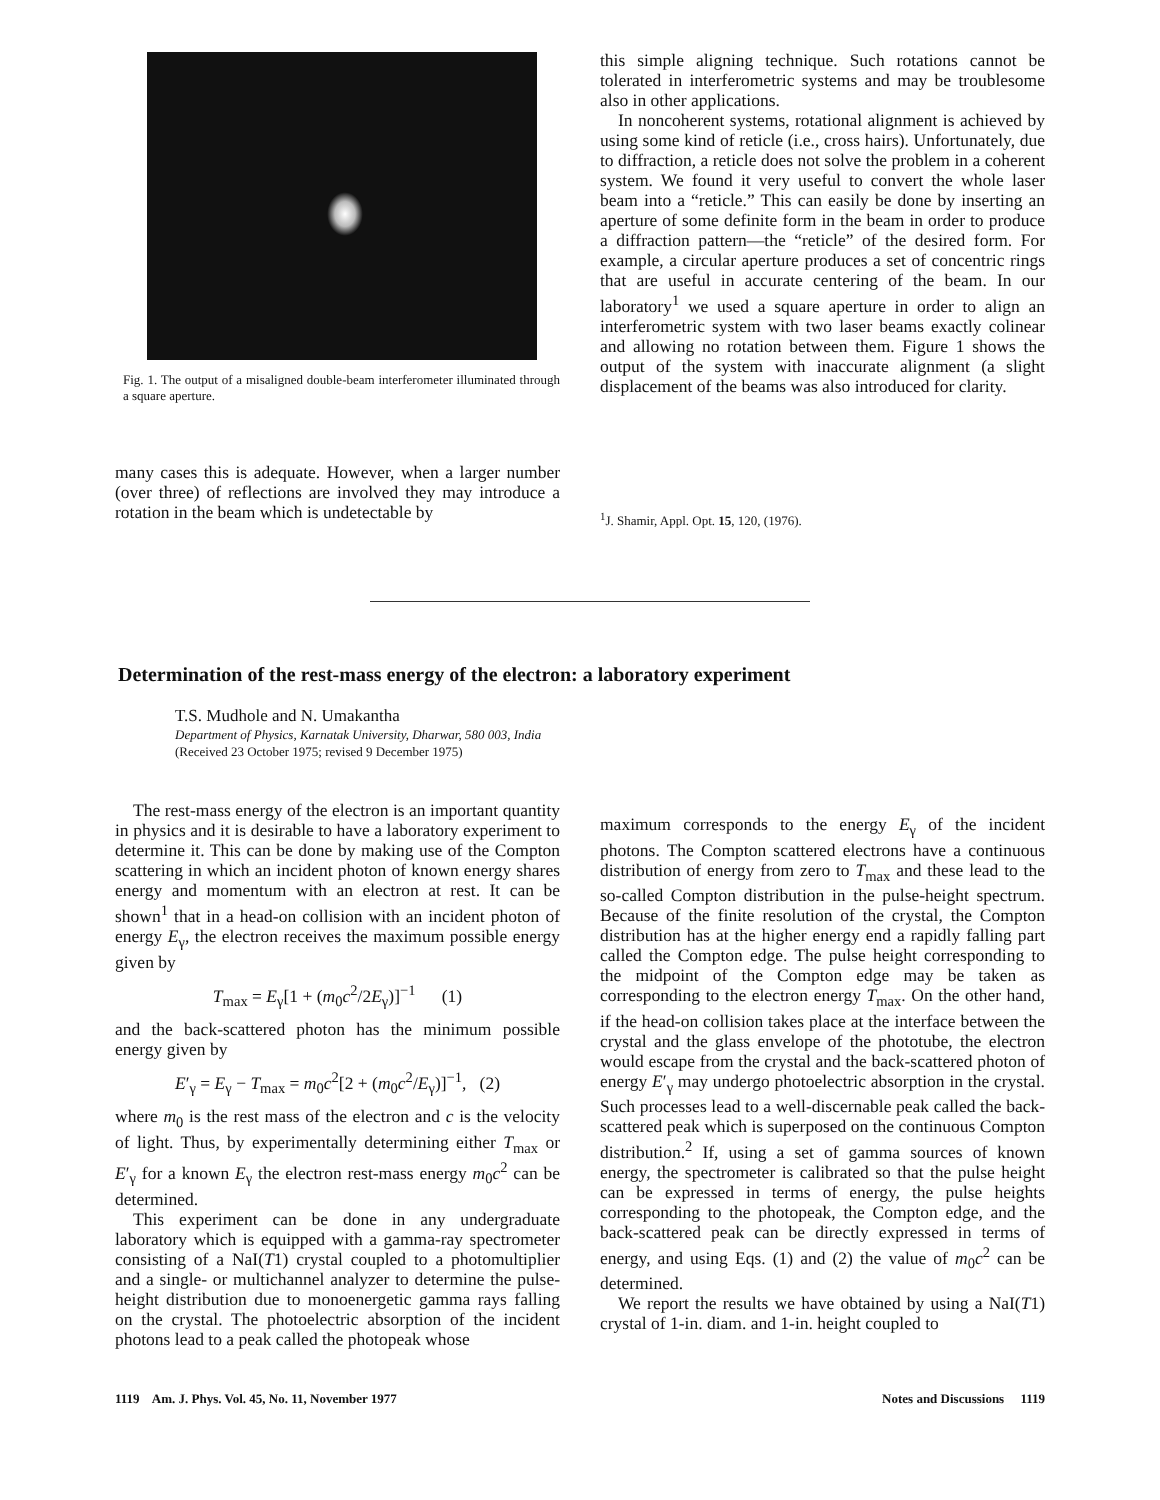Fig. 1. The output of a misaligned double-beam interferometer illuminated through a square aperture.
this simple aligning technique. Such rotations cannot be tolerated in interferometric systems and may be troublesome also in other applications.
In noncoherent systems, rotational alignment is achieved by using some kind of reticle (i.e., cross hairs). Unfortunately, due to diffraction, a reticle does not solve the problem in a coherent system. We found it very useful to convert the whole laser beam into a “reticle.” This can easily be done by inserting an aperture of some definite form in the beam in order to produce a diffraction pattern—the “reticle” of the desired form. For example, a circular aperture produces a set of concentric rings that are useful in accurate centering of the beam. In our laboratory<sup>1</sup> we used a square aperture in order to align an interferometric system with two laser beams exactly colinear and allowing no rotation between them. Figure 1 shows the output of the system with inaccurate alignment (a slight displacement of the beams was also introduced for clarity.
many cases this is adequate. However, when a larger number (over three) of reflections are involved they may introduce a rotation in the beam which is undetectable by
<sup>1</sup> J. Shamir, Appl. Opt. 15, 120, (1976).
Determination of the rest-mass energy of the electron: a laboratory experiment
T.S. Mudhole and N. Umakantha
Department of Physics, Karnatak University, Dharwar, 580 003, India
(Received 23 October 1975; revised 9 December 1975)
The rest-mass energy of the electron is an important quantity in physics and it is desirable to have a laboratory experiment to determine it. This can be done by making use of the Compton scattering in which an incident photon of known energy shares energy and momentum with an electron at rest. It can be shown<sup>1</sup> that in a head-on collision with an incident photon of energy E<sub>γ</sub>, the electron receives the maximum possible energy given by
T<sub>max</sub> = E<sub>γ</sub>[1 + (m<sub>0</sub>c<sup>2</sup>/2E<sub>γ</sub>)]<sup>−1</sup> (1)
and the back-scattered photon has the minimum possible energy given by
E′<sub>γ</sub> = E<sub>γ</sub> − T<sub>max</sub> = m<sub>0</sub>c<sup>2</sup>[2 + (m<sub>0</sub>c<sup>2</sup>/E<sub>γ</sub>)]<sup>−1</sup>, (2)
where m<sub>0</sub> is the rest mass of the electron and c is the velocity of light. Thus, by experimentally determining either T<sub>max</sub> or E′<sub>γ</sub> for a known E<sub>γ</sub> the electron rest-mass energy m<sub>0</sub>c<sup>2</sup> can be determined.
This experiment can be done in any undergraduate laboratory which is equipped with a gamma-ray spectrometer consisting of a NaI(T1) crystal coupled to a photomultiplier and a single- or multichannel analyzer to determine the pulse-height distribution due to monoenergetic gamma rays falling on the crystal. The photoelectric absorption of the incident photons lead to a peak called the photopeak whose
maximum corresponds to the energy E<sub>γ</sub> of the incident photons. The Compton scattered electrons have a continuous distribution of energy from zero to T<sub>max</sub> and these lead to the so-called Compton distribution in the pulse-height spectrum. Because of the finite resolution of the crystal, the Compton distribution has at the higher energy end a rapidly falling part called the Compton edge. The pulse height corresponding to the midpoint of the Compton edge may be taken as corresponding to the electron energy T<sub>max</sub>. On the other hand, if the head-on collision takes place at the interface between the crystal and the glass envelope of the phototube, the electron would escape from the crystal and the back-scattered photon of energy E′<sub>γ</sub> may undergo photoelectric absorption in the crystal. Such processes lead to a well-discernable peak called the back-scattered peak which is superposed on the continuous Compton distribution.<sup>2</sup> If, using a set of gamma sources of known energy, the spectrometer is calibrated so that the pulse height can be expressed in terms of energy, the pulse heights corresponding to the photopeak, the Compton edge, and the back-scattered peak can be directly expressed in terms of energy, and using Eqs. (1) and (2) the value of m<sub>0</sub>c<sup>2</sup> can be determined.
We report the results we have obtained by using a NaI(T1) crystal of 1-in. diam. and 1-in. height coupled to
1119 Am. J. Phys. Vol. 45, No. 11, November 1977 Notes and Discussions 1119